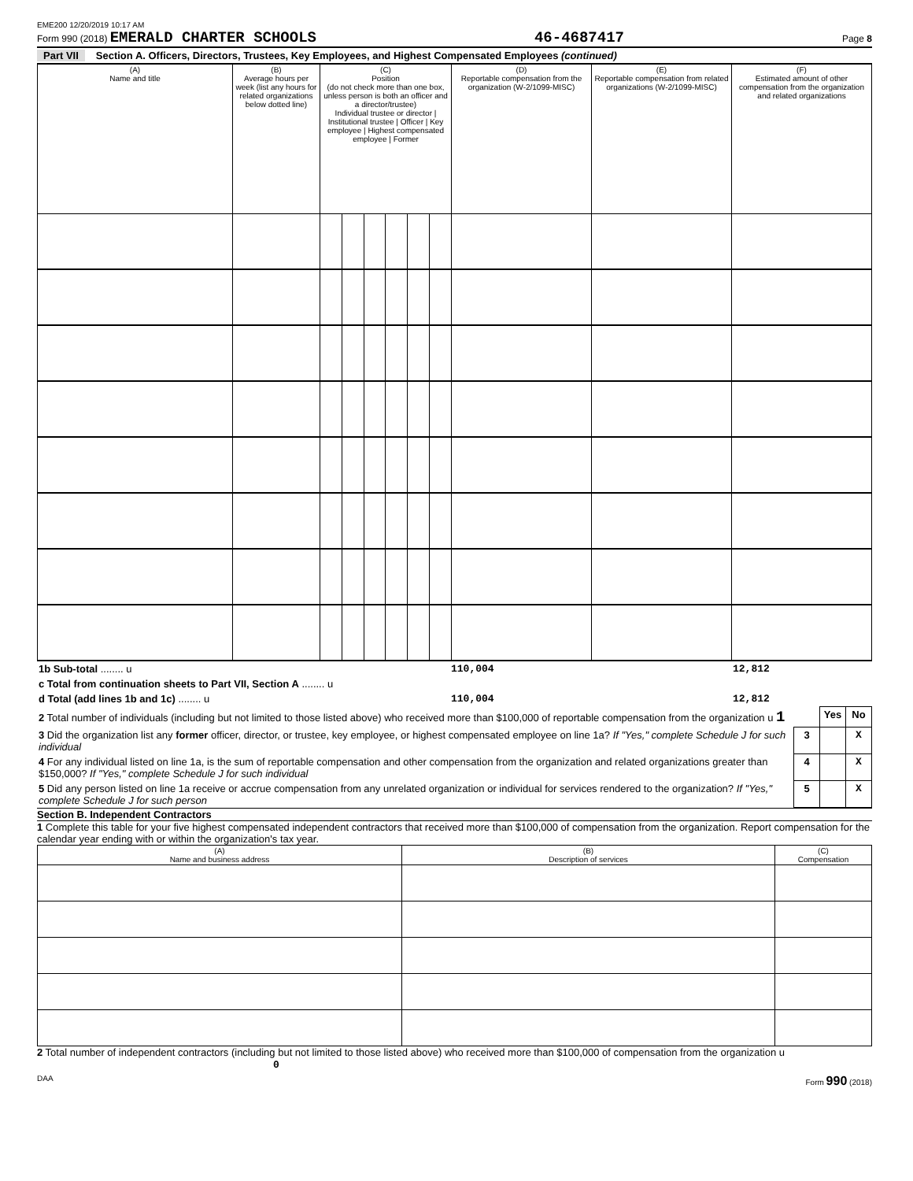EME200 12/20/2019 10:17 AM
Form 990 (2018) EMERALD CHARTER SCHOOLS 46-4687417 Page 8
Part VII Section A. Officers, Directors, Trustees, Key Employees, and Highest Compensated Employees (continued)
| (A) Name and title | (B) Average hours per week (list any hours for related organizations below dotted line) | (C) Position (do not check more than one box, unless person is both an officer and a director/trustee) Individual trustee or director / Institutional trustee / Officer / Key employee / Highest compensated employee / Former | | | | | | (D) Reportable compensation from the organization (W-2/1099-MISC) | (E) Reportable compensation from related organizations (W-2/1099-MISC) | (F) Estimated amount of other compensation from the organization and related organizations |
| --- | --- | --- | --- | --- | --- | --- | --- | --- | --- | --- |
| 1b Sub-total ........ u | 110,004 | | 12,812 |
| c Total from continuation sheets to Part VII, Section A ........ u | | | |
| d Total (add lines 1b and 1c) ........ u | 110,004 | | 12,812 |
| 2 Total number of individuals (including but not limited to those listed above) who received more than $100,000 of reportable compensation from the organization u 1 | | Yes | No |
| 3 Did the organization list any former officer, director, or trustee, key employee, or highest compensated employee on line 1a? If "Yes," complete Schedule J for such individual | 3 | | X |
| 4 For any individual listed on line 1a, is the sum of reportable compensation and other compensation from the organization and related organizations greater than $150,000? If "Yes," complete Schedule J for such individual | 4 | | X |
| 5 Did any person listed on line 1a receive or accrue compensation from any unrelated organization or individual for services rendered to the organization? If "Yes," complete Schedule J for such person | 5 | | X |
Section B. Independent Contractors
1 Complete this table for your five highest compensated independent contractors that received more than $100,000 of compensation from the organization. Report compensation for the calendar year ending with or within the organization's tax year.
| (A) Name and business address | (B) Description of services | (C) Compensation |
| --- | --- | --- |
2 Total number of independent contractors (including but not limited to those listed above) who received more than $100,000 of compensation from the organization u 0
DAA Form 990 (2018)